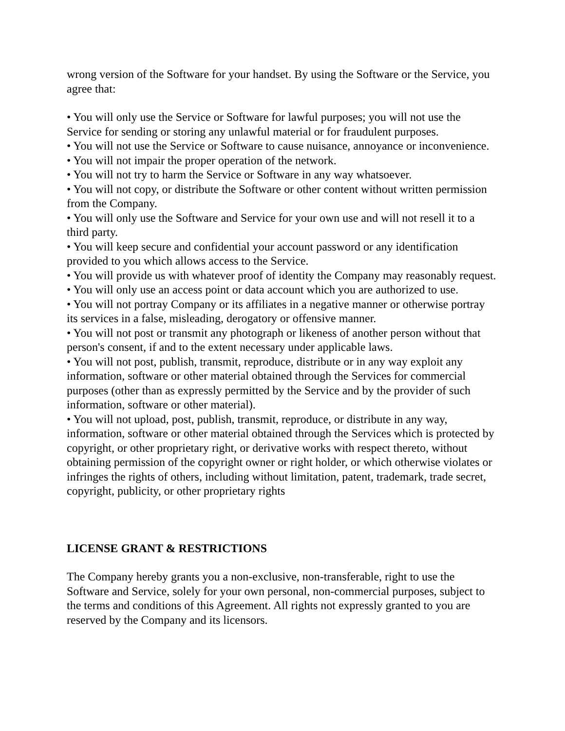wrong version of the Software for your handset. By using the Software or the Service, you agree that:
• You will only use the Service or Software for lawful purposes; you will not use the Service for sending or storing any unlawful material or for fraudulent purposes.
• You will not use the Service or Software to cause nuisance, annoyance or inconvenience.
• You will not impair the proper operation of the network.
• You will not try to harm the Service or Software in any way whatsoever.
• You will not copy, or distribute the Software or other content without written permission from the Company.
• You will only use the Software and Service for your own use and will not resell it to a third party.
• You will keep secure and confidential your account password or any identification provided to you which allows access to the Service.
• You will provide us with whatever proof of identity the Company may reasonably request.
• You will only use an access point or data account which you are authorized to use.
• You will not portray Company or its affiliates in a negative manner or otherwise portray its services in a false, misleading, derogatory or offensive manner.
• You will not post or transmit any photograph or likeness of another person without that person's consent, if and to the extent necessary under applicable laws.
• You will not post, publish, transmit, reproduce, distribute or in any way exploit any information, software or other material obtained through the Services for commercial purposes (other than as expressly permitted by the Service and by the provider of such information, software or other material).
• You will not upload, post, publish, transmit, reproduce, or distribute in any way, information, software or other material obtained through the Services which is protected by copyright, or other proprietary right, or derivative works with respect thereto, without obtaining permission of the copyright owner or right holder, or which otherwise violates or infringes the rights of others, including without limitation, patent, trademark, trade secret, copyright, publicity, or other proprietary rights
LICENSE GRANT & RESTRICTIONS
The Company hereby grants you a non-exclusive, non-transferable, right to use the Software and Service, solely for your own personal, non-commercial purposes, subject to the terms and conditions of this Agreement. All rights not expressly granted to you are reserved by the Company and its licensors.